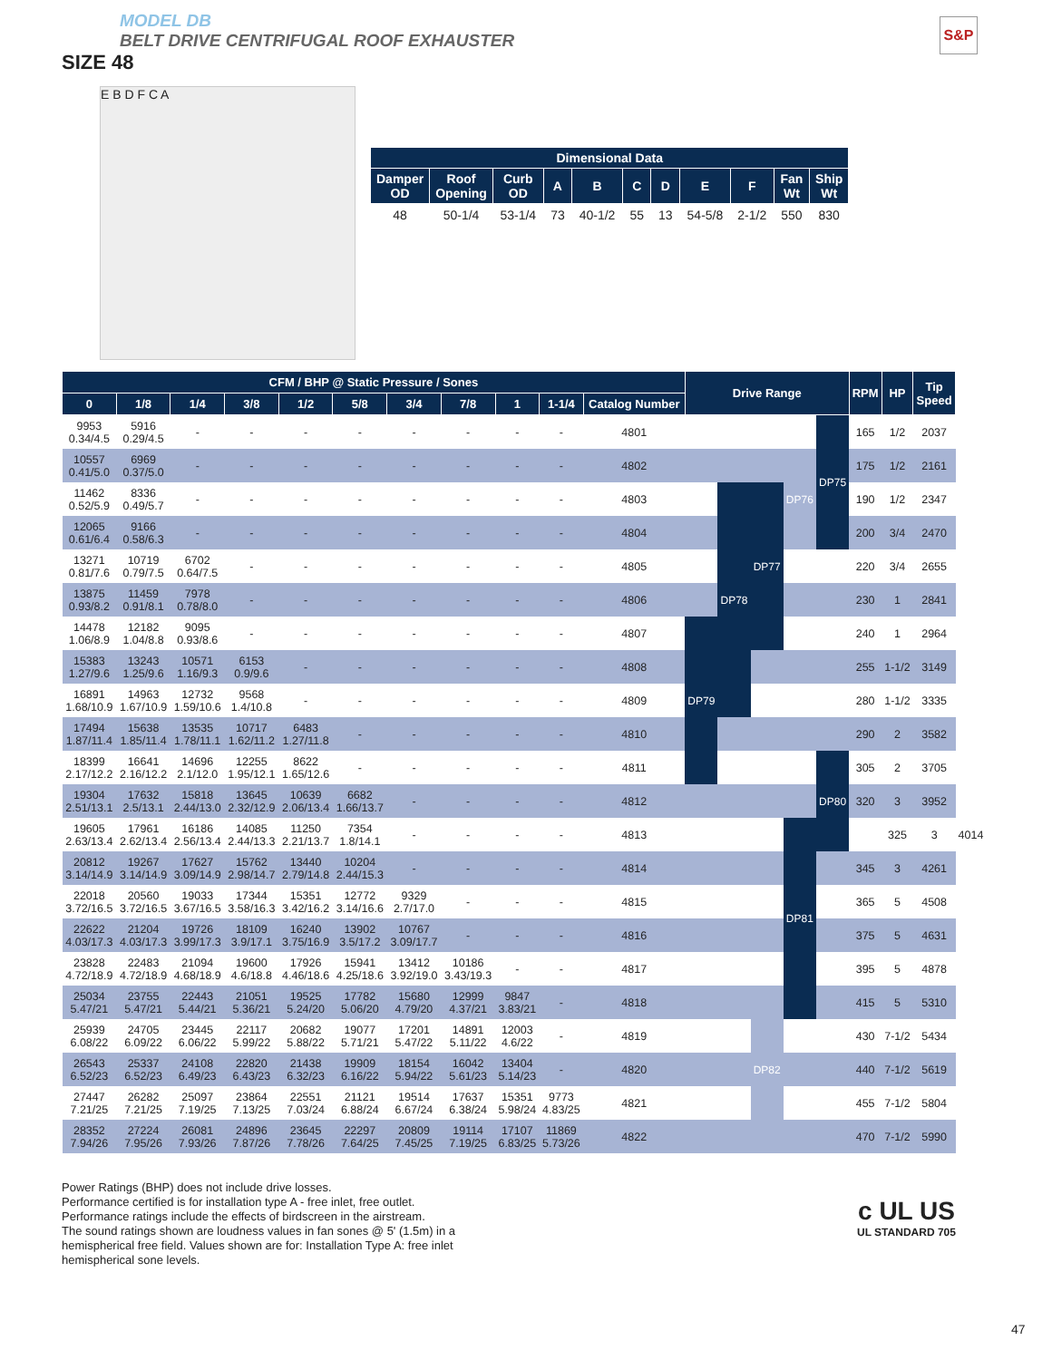MODEL DB
BELT DRIVE CENTRIFUGAL ROOF EXHAUSTER
SIZE 48
S&P
E B D F C A
| Dimensional Data | | | | | | | | | | |
| --- | --- | --- | --- | --- | --- | --- | --- | --- | --- | --- |
| Damper OD | Roof Opening | Curb OD | A | B | C | D | E | F | Fan Wt | Ship Wt |
| 48 | 50-1/4 | 53-1/4 | 73 | 40-1/2 | 55 | 13 | 54-5/8 | 2-1/2 | 550 | 830 |
| CFM / BHP @ Static Pressure / Sones | | | | | | | | | | | Drive Range | | | | | RPM | HP | Tip Speed | |
| --- | --- | --- | --- | --- | --- | --- | --- | --- | --- | --- | --- | --- | --- | --- | --- | --- | --- | --- | --- |
| 0 | 1/8 | 1/4 | 3/8 | 1/2 | 5/8 | 3/4 | 7/8 | 1 | 1-1/4 | Catalog Number | | | | | | | | | |
| 9953 0.34/4.5 | 5916 0.29/4.5 | - | - | - | - | - | - | - | - | 4801 | | | | | DP75 | 165 | 1/2 | 2037 | |
| 10557 0.41/5.0 | 6969 0.37/5.0 | - | - | - | - | - | - | - | - | 4802 | | | | DP76 | | 175 | 1/2 | 2161 | |
| 11462 0.52/5.9 | 8336 0.49/5.7 | - | - | - | - | - | - | - | - | 4803 | | DP78 | DP77 | | | 190 | 1/2 | 2347 | |
| 12065 0.61/6.4 | 9166 0.58/6.3 | - | - | - | - | - | - | - | - | 4804 | | | | | | 200 | 3/4 | 2470 | |
| 13271 0.81/7.6 | 10719 0.79/7.5 | 6702 0.64/7.5 | - | - | - | - | - | - | - | 4805 | | | | | | 220 | 3/4 | 2655 | |
| 13875 0.93/8.2 | 11459 0.91/8.1 | 7978 0.78/8.0 | - | - | - | - | - | - | - | 4806 | | | | | | 230 | 1 | 2841 | |
| 14478 1.06/8.9 | 12182 1.04/8.8 | 9095 0.93/8.6 | - | - | - | - | - | - | - | 4807 | DP79 | | | | | 240 | 1 | 2964 | |
| 15383 1.27/9.6 | 13243 1.25/9.6 | 10571 1.16/9.3 | 6153 0.9/9.6 | - | - | - | - | - | - | 4808 | | | | | | 255 | 1-1/2 | 3149 | |
| 16891 1.68/10.9 | 14963 1.67/10.9 | 12732 1.59/10.6 | 9568 1.4/10.8 | - | - | - | - | - | - | 4809 | | | | | | 280 | 1-1/2 | 3335 | |
| 17494 1.87/11.4 | 15638 1.85/11.4 | 13535 1.78/11.1 | 10717 1.62/11.2 | 6483 1.27/11.8 | - | - | - | - | - | 4810 | | | | | | 290 | 2 | 3582 | |
| 18399 2.17/12.2 | 16641 2.16/12.2 | 14696 2.1/12.0 | 12255 1.95/12.1 | 8622 1.65/12.6 | - | - | - | - | - | 4811 | | | | | DP80 | 305 | 2 | 3705 | |
| 19304 2.51/13.1 | 17632 2.5/13.1 | 15818 2.44/13.0 | 13645 2.32/12.9 | 10639 2.06/13.4 | 6682 1.66/13.7 | - | - | - | - | 4812 | | | | | | 320 | 3 | 3952 | |
| 19605 2.63/13.4 | 17961 2.62/13.4 | 16186 2.56/13.4 | 14085 2.44/13.3 | 11250 2.21/13.7 | 7354 1.8/14.1 | - | - | - | - | 4813 | | | | DP81 | | | 325 | 3 | 4014 |
| 20812 3.14/14.9 | 19267 3.14/14.9 | 17627 3.09/14.9 | 15762 2.98/14.7 | 13440 2.79/14.8 | 10204 2.44/15.3 | - | - | - | - | 4814 | | | | | | 345 | 3 | 4261 | |
| 22018 3.72/16.5 | 20560 3.72/16.5 | 19033 3.67/16.5 | 17344 3.58/16.3 | 15351 3.42/16.2 | 12772 3.14/16.6 | 9329 2.7/17.0 | - | - | - | 4815 | | | | | | 365 | 5 | 4508 | |
| 22622 4.03/17.3 | 21204 4.03/17.3 | 19726 3.99/17.3 | 18109 3.9/17.1 | 16240 3.75/16.9 | 13902 3.5/17.2 | 10767 3.09/17.7 | - | - | - | 4816 | | | | | | 375 | 5 | 4631 | |
| 23828 4.72/18.9 | 22483 4.72/18.9 | 21094 4.68/18.9 | 19600 4.6/18.8 | 17926 4.46/18.6 | 15941 4.25/18.6 | 13412 3.92/19.0 | 10186 3.43/19.3 | - | - | 4817 | | | | | | 395 | 5 | 4878 | |
| 25034 5.47/21 | 23755 5.47/21 | 22443 5.44/21 | 21051 5.36/21 | 19525 5.24/20 | 17782 5.06/20 | 15680 4.79/20 | 12999 4.37/21 | 9847 3.83/21 | - | 4818 | | | DP82 | | | 415 | 5 | 5310 | |
| 25939 6.08/22 | 24705 6.09/22 | 23445 6.06/22 | 22117 5.99/22 | 20682 5.88/22 | 19077 5.71/21 | 17201 5.47/22 | 14891 5.11/22 | 12003 4.6/22 | - | 4819 | | | | | | 430 | 7-1/2 | 5434 | |
| 26543 6.52/23 | 25337 6.52/23 | 24108 6.49/23 | 22820 6.43/23 | 21438 6.32/23 | 19909 6.16/22 | 18154 5.94/22 | 16042 5.61/23 | 13404 5.14/23 | - | 4820 | | | | | | 440 | 7-1/2 | 5619 | |
| 27447 7.21/25 | 26282 7.21/25 | 25097 7.19/25 | 23864 7.13/25 | 22551 7.03/24 | 21121 6.88/24 | 19514 6.67/24 | 17637 6.38/24 | 15351 5.98/24 | 9773 4.83/25 | 4821 | | | | | | 455 | 7-1/2 | 5804 | |
| 28352 7.94/26 | 27224 7.95/26 | 26081 7.93/26 | 24896 7.87/26 | 23645 7.78/26 | 22297 7.64/25 | 20809 7.45/25 | 19114 7.19/25 | 17107 6.83/25 | 11869 5.73/26 | 4822 | | | | | | 470 | 7-1/2 | 5990 | |
Power Ratings (BHP) does not include drive losses.
Performance certified is for installation type A - free inlet, free outlet.
Performance ratings include the effects of birdscreen in the airstream.
The sound ratings shown are loudness values in fan sones @ 5' (1.5m) in a hemispherical free field. Values shown are for: Installation Type A: free inlet hemispherical sone levels.
c UL US
UL STANDARD 705
47